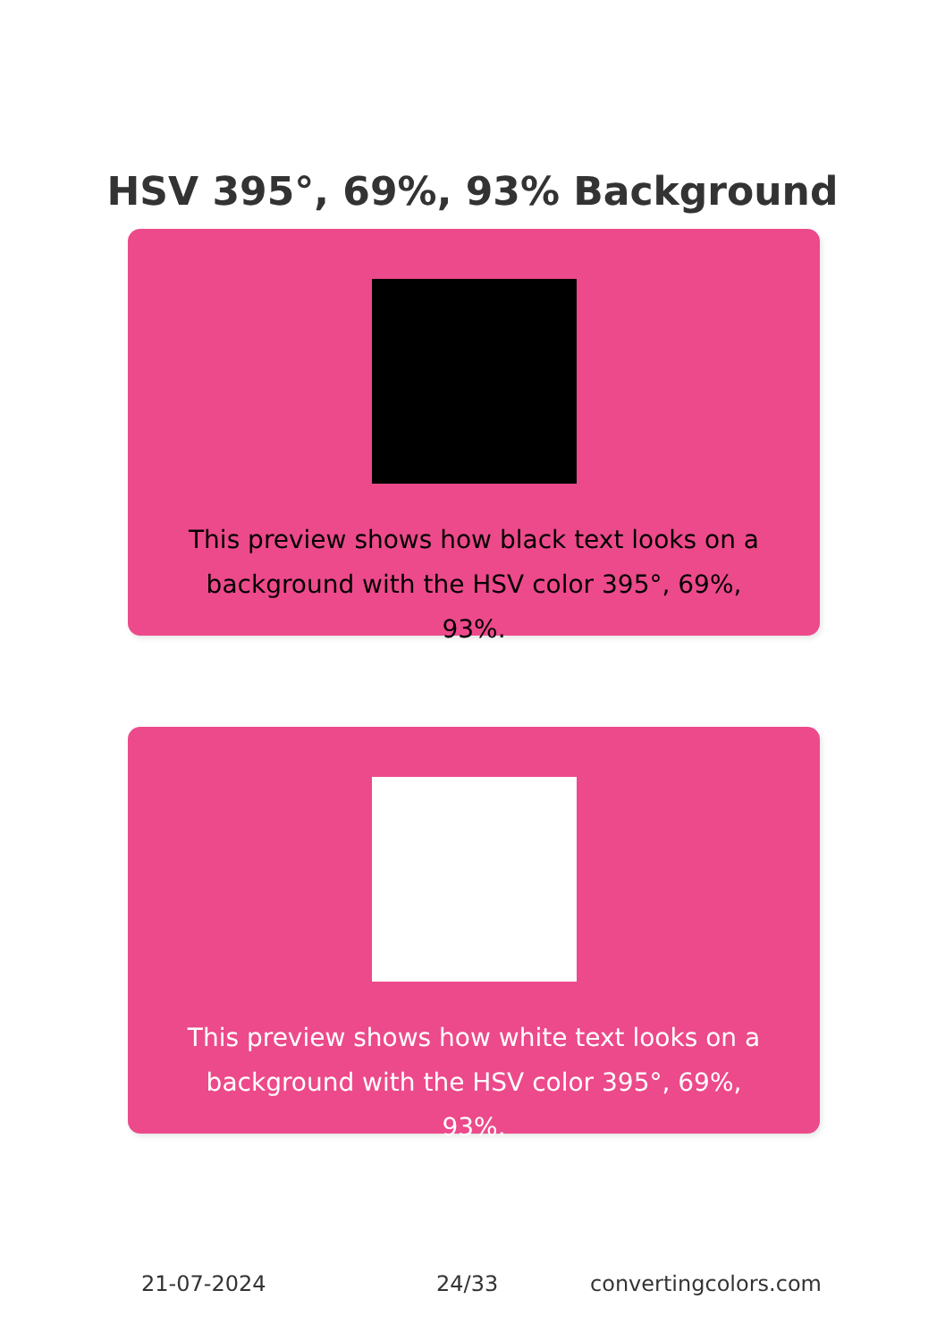HSV 395°, 69%, 93% Background
This preview shows how black text looks on a background with the HSV color 395°, 69%, 93%.
This preview shows how white text looks on a background with the HSV color 395°, 69%, 93%.
21-07-2024 24/33 convertingcolors.com